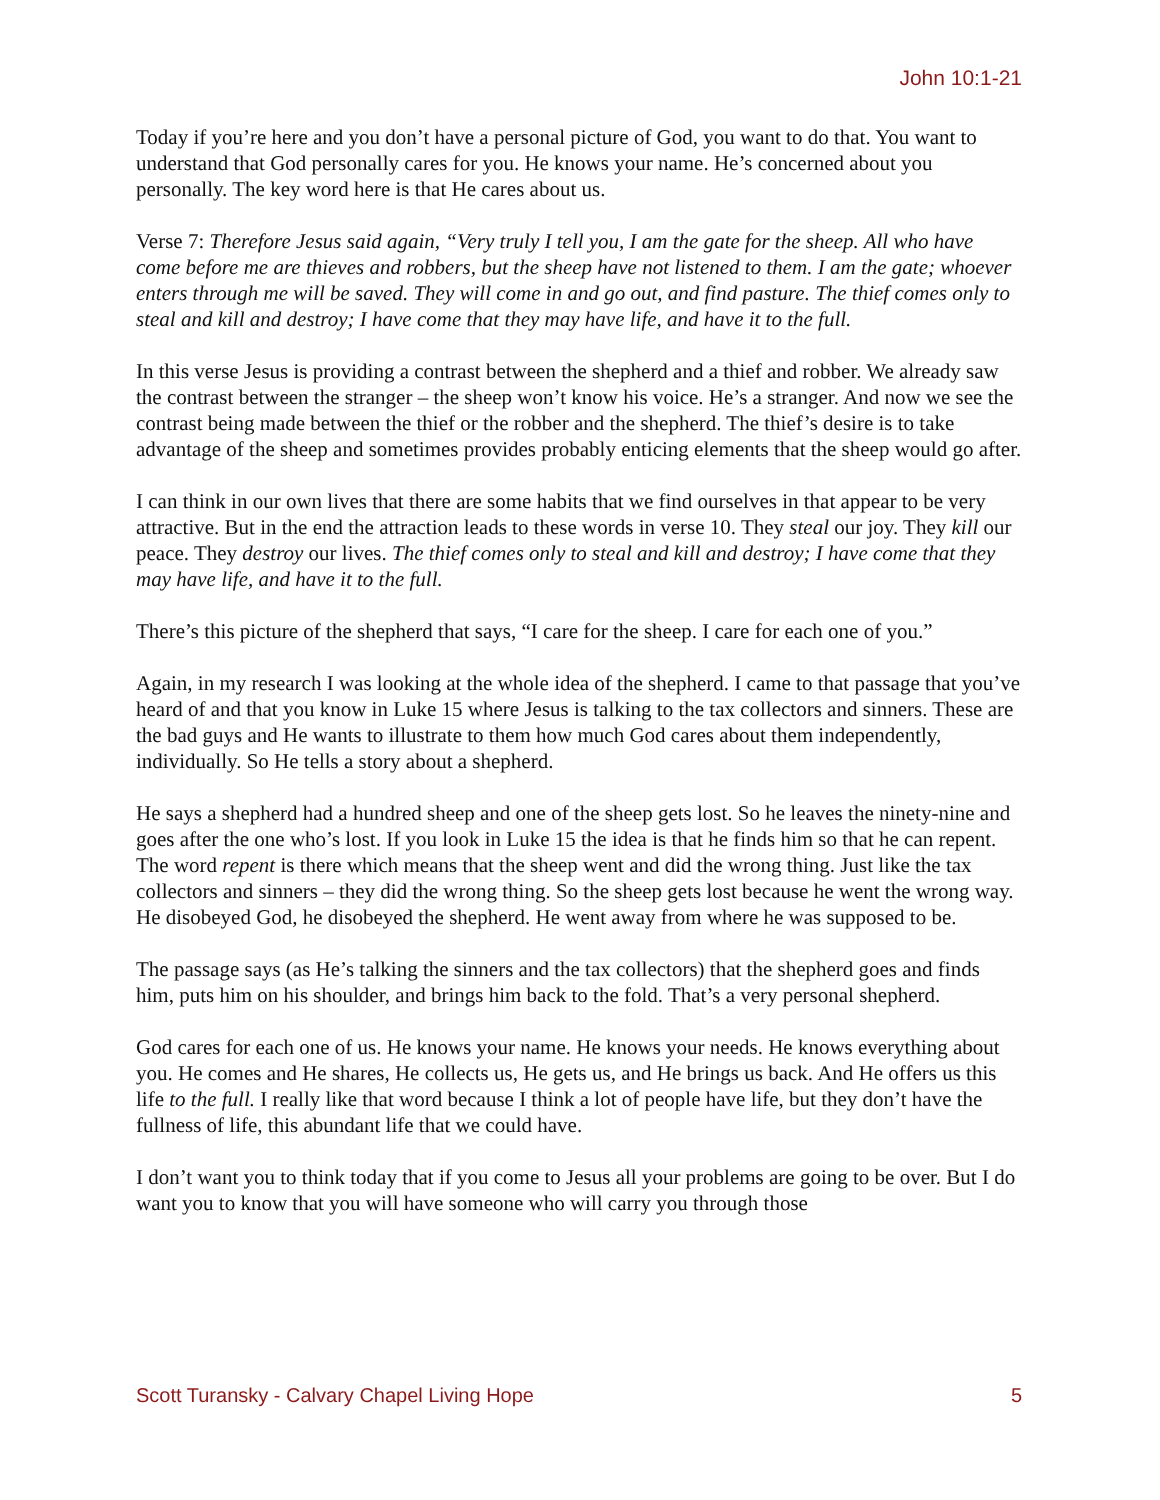John 10:1-21
Today if you’re here and you don’t have a personal picture of God, you want to do that. You want to understand that God personally cares for you. He knows your name. He’s concerned about you personally. The key word here is that He cares about us.
Verse 7: Therefore Jesus said again, “Very truly I tell you, I am the gate for the sheep. All who have come before me are thieves and robbers, but the sheep have not listened to them. I am the gate; whoever enters through me will be saved. They will come in and go out, and find pasture. The thief comes only to steal and kill and destroy; I have come that they may have life, and have it to the full.
In this verse Jesus is providing a contrast between the shepherd and a thief and robber. We already saw the contrast between the stranger – the sheep won’t know his voice. He’s a stranger. And now we see the contrast being made between the thief or the robber and the shepherd. The thief’s desire is to take advantage of the sheep and sometimes provides probably enticing elements that the sheep would go after.
I can think in our own lives that there are some habits that we find ourselves in that appear to be very attractive. But in the end the attraction leads to these words in verse 10. They steal our joy. They kill our peace. They destroy our lives. The thief comes only to steal and kill and destroy; I have come that they may have life, and have it to the full.
There’s this picture of the shepherd that says, “I care for the sheep. I care for each one of you.”
Again, in my research I was looking at the whole idea of the shepherd. I came to that passage that you’ve heard of and that you know in Luke 15 where Jesus is talking to the tax collectors and sinners. These are the bad guys and He wants to illustrate to them how much God cares about them independently, individually. So He tells a story about a shepherd.
He says a shepherd had a hundred sheep and one of the sheep gets lost. So he leaves the ninety-nine and goes after the one who’s lost. If you look in Luke 15 the idea is that he finds him so that he can repent. The word repent is there which means that the sheep went and did the wrong thing. Just like the tax collectors and sinners – they did the wrong thing. So the sheep gets lost because he went the wrong way. He disobeyed God, he disobeyed the shepherd. He went away from where he was supposed to be.
The passage says (as He’s talking the sinners and the tax collectors) that the shepherd goes and finds him, puts him on his shoulder, and brings him back to the fold. That’s a very personal shepherd.
God cares for each one of us. He knows your name. He knows your needs. He knows everything about you. He comes and He shares, He collects us, He gets us, and He brings us back. And He offers us this life to the full. I really like that word because I think a lot of people have life, but they don’t have the fullness of life, this abundant life that we could have.
I don’t want you to think today that if you come to Jesus all your problems are going to be over. But I do want you to know that you will have someone who will carry you through those
Scott Turansky - Calvary Chapel Living Hope 5